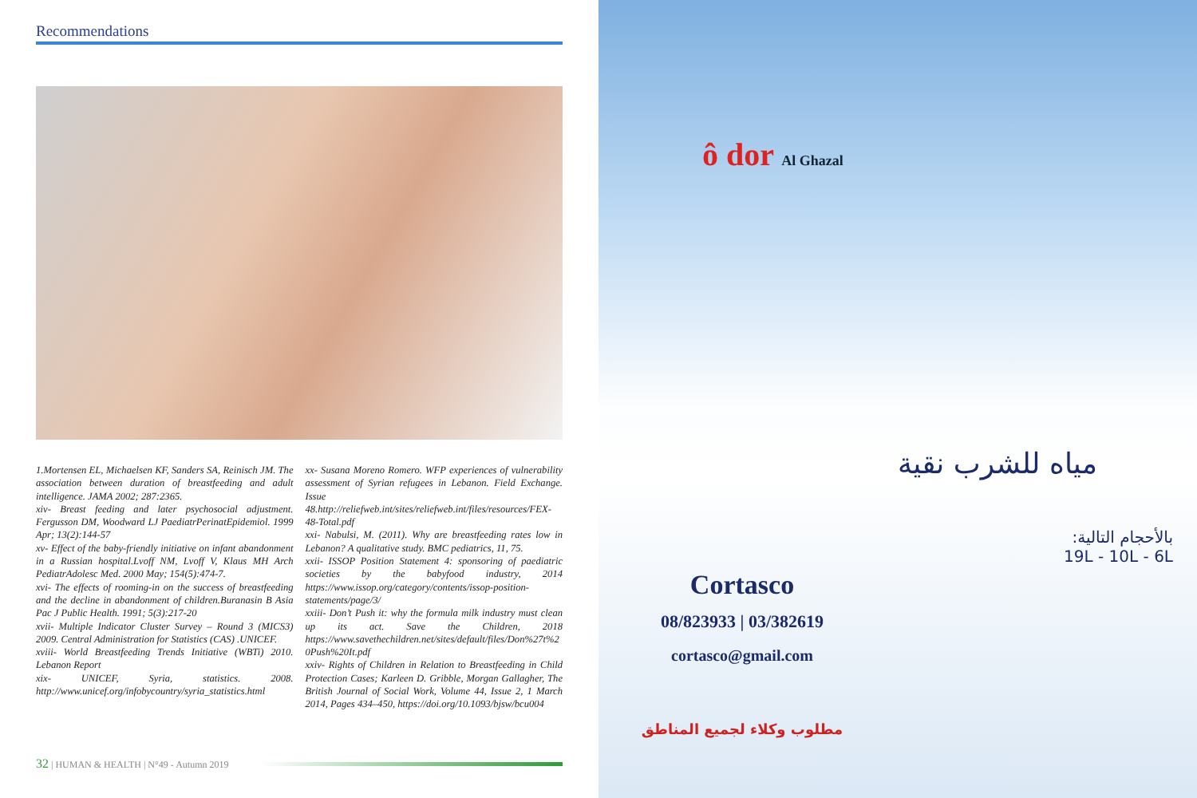Recommendations
1.Mortensen EL, Michaelsen KF, Sanders SA, Reinisch JM. The association between duration of breastfeeding and adult intelligence. JAMA 2002; 287:2365.
xiv- Breast feeding and later psychosocial adjustment. Fergusson DM, Woodward LJ PaediatrPerinatEpidemiol. 1999 Apr; 13(2):144-57
xv- Effect of the baby-friendly initiative on infant abandonment in a Russian hospital.Lvoff NM, Lvoff V, Klaus MH Arch PediatrAdolesc Med. 2000 May; 154(5):474-7.
xvi- The effects of rooming-in on the success of breastfeeding and the decline in abandonment of children.Buranasin B Asia Pac J Public Health. 1991; 5(3):217-20
xvii- Multiple Indicator Cluster Survey – Round 3 (MICS3) 2009. Central Administration for Statistics (CAS) .UNICEF.
xviii- World Breastfeeding Trends Initiative (WBTi) 2010. Lebanon Report
xix- UNICEF, Syria, statistics. 2008. http://www.unicef.org/infobycountry/syria_statistics.html
xx- Susana Moreno Romero. WFP experiences of vulnerability assessment of Syrian refugees in Lebanon. Field Exchange. Issue 48.http://reliefweb.int/sites/reliefweb.int/files/resources/FEX-48-Total.pdf
xxi- Nabulsi, M. (2011). Why are breastfeeding rates low in Lebanon? A qualitative study. BMC pediatrics, 11, 75.
xxii- ISSOP Position Statement 4: sponsoring of paediatric societies by the babyfood industry, 2014 https://www.issop.org/category/contents/issop-position-statements/page/3/
xxiii- Don’t Push it: why the formula milk industry must clean up its act. Save the Children, 2018 https://www.savethechildren.net/sites/default/files/Don%27t%20Push%20It.pdf
xxiv- Rights of Children in Relation to Breastfeeding in Child Protection Cases; Karleen D. Gribble, Morgan Gallagher, The British Journal of Social Work, Volume 44, Issue 2, 1 March 2014, Pages 434–450, https://doi.org/10.1093/bjsw/bcu004
32 | HUMAN & HEALTH | N°49 - Autumn 2019
ô dor Al Ghazal
مياه للشرب نقية
بالأحجام التالية:
19L - 10L - 6L
Cortasco
08/823933 | 03/382619
cortasco@gmail.com
مطلوب وكلاء لجميع المناطق